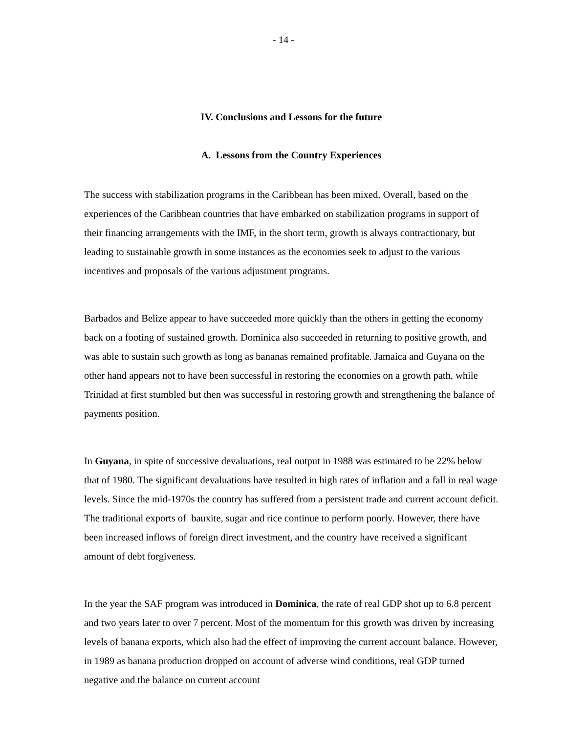- 14 -
IV. Conclusions and Lessons for the future
A. Lessons from the Country Experiences
The success with stabilization programs in the Caribbean has been mixed. Overall, based on the experiences of the Caribbean countries that have embarked on stabilization programs in support of their financing arrangements with the IMF, in the short term, growth is always contractionary, but leading to sustainable growth in some instances as the economies seek to adjust to the various incentives and proposals of the various adjustment programs.
Barbados and Belize appear to have succeeded more quickly than the others in getting the economy back on a footing of sustained growth. Dominica also succeeded in returning to positive growth, and was able to sustain such growth as long as bananas remained profitable. Jamaica and Guyana on the other hand appears not to have been successful in restoring the economies on a growth path, while Trinidad at first stumbled but then was successful in restoring growth and strengthening the balance of payments position.
In Guyana, in spite of successive devaluations, real output in 1988 was estimated to be 22% below that of 1980. The significant devaluations have resulted in high rates of inflation and a fall in real wage levels. Since the mid-1970s the country has suffered from a persistent trade and current account deficit. The traditional exports of bauxite, sugar and rice continue to perform poorly. However, there have been increased inflows of foreign direct investment, and the country have received a significant amount of debt forgiveness.
In the year the SAF program was introduced in Dominica, the rate of real GDP shot up to 6.8 percent and two years later to over 7 percent. Most of the momentum for this growth was driven by increasing levels of banana exports, which also had the effect of improving the current account balance. However, in 1989 as banana production dropped on account of adverse wind conditions, real GDP turned negative and the balance on current account